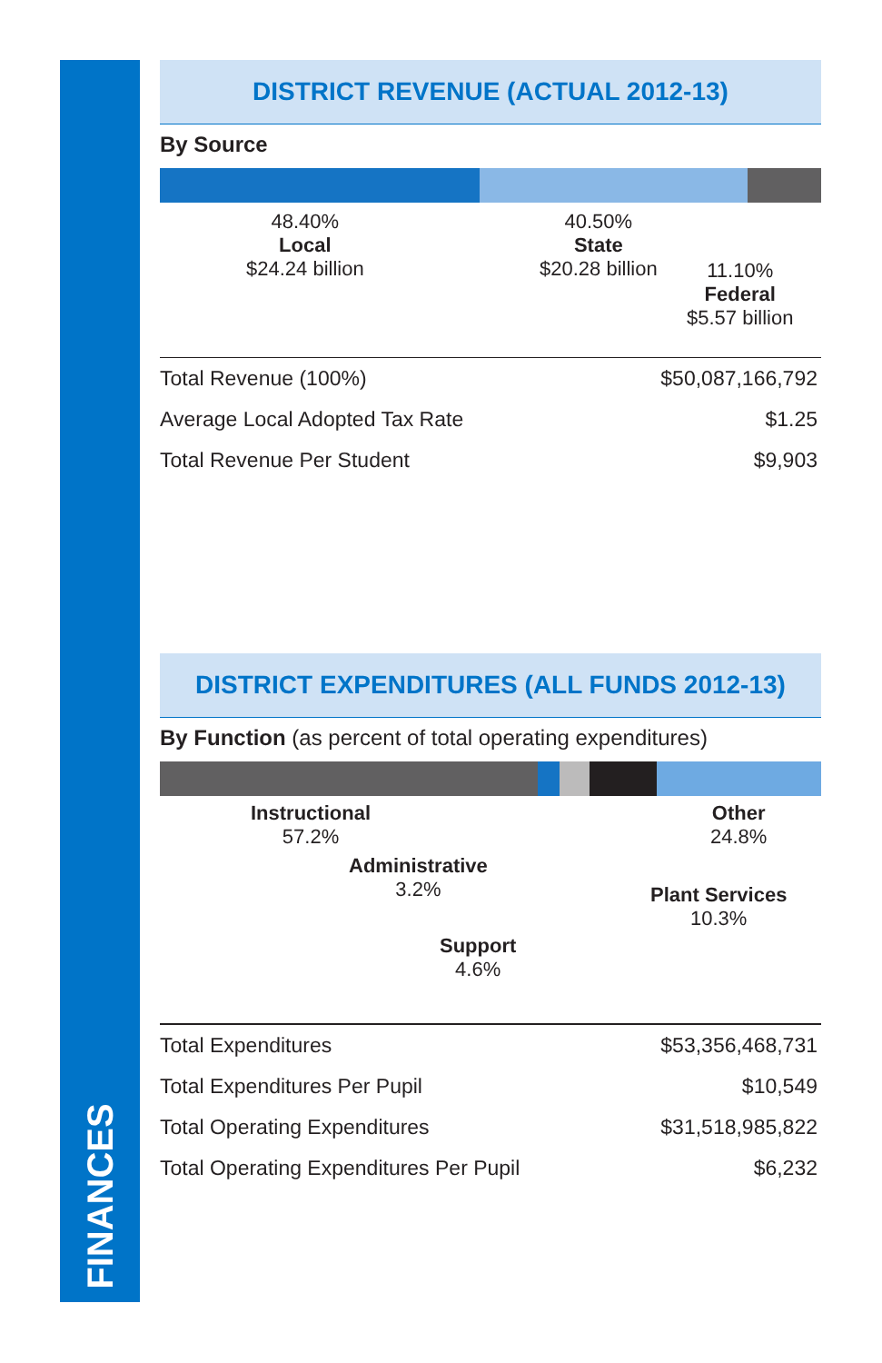FINANCES
DISTRICT REVENUE (ACTUAL 2012-13)
By Source
48.40%
Local
$24.24 billion
40.50%
State
$20.28 billion
11.10%
Federal
$5.57 billion
| Total Revenue (100%) | $50,087,166,792 |
| Average Local Adopted Tax Rate | $1.25 |
| Total Revenue Per Student | $9,903 |
DISTRICT EXPENDITURES (ALL FUNDS 2012-13)
By Function (as percent of total operating expenditures)
Instructional
57.2%
Administrative
3.2%
Support
4.6%
Other
24.8%
Plant Services
10.3%
| Total Expenditures | $53,356,468,731 |
| Total Expenditures Per Pupil | $10,549 |
| Total Operating Expenditures | $31,518,985,822 |
| Total Operating Expenditures Per Pupil | $6,232 |